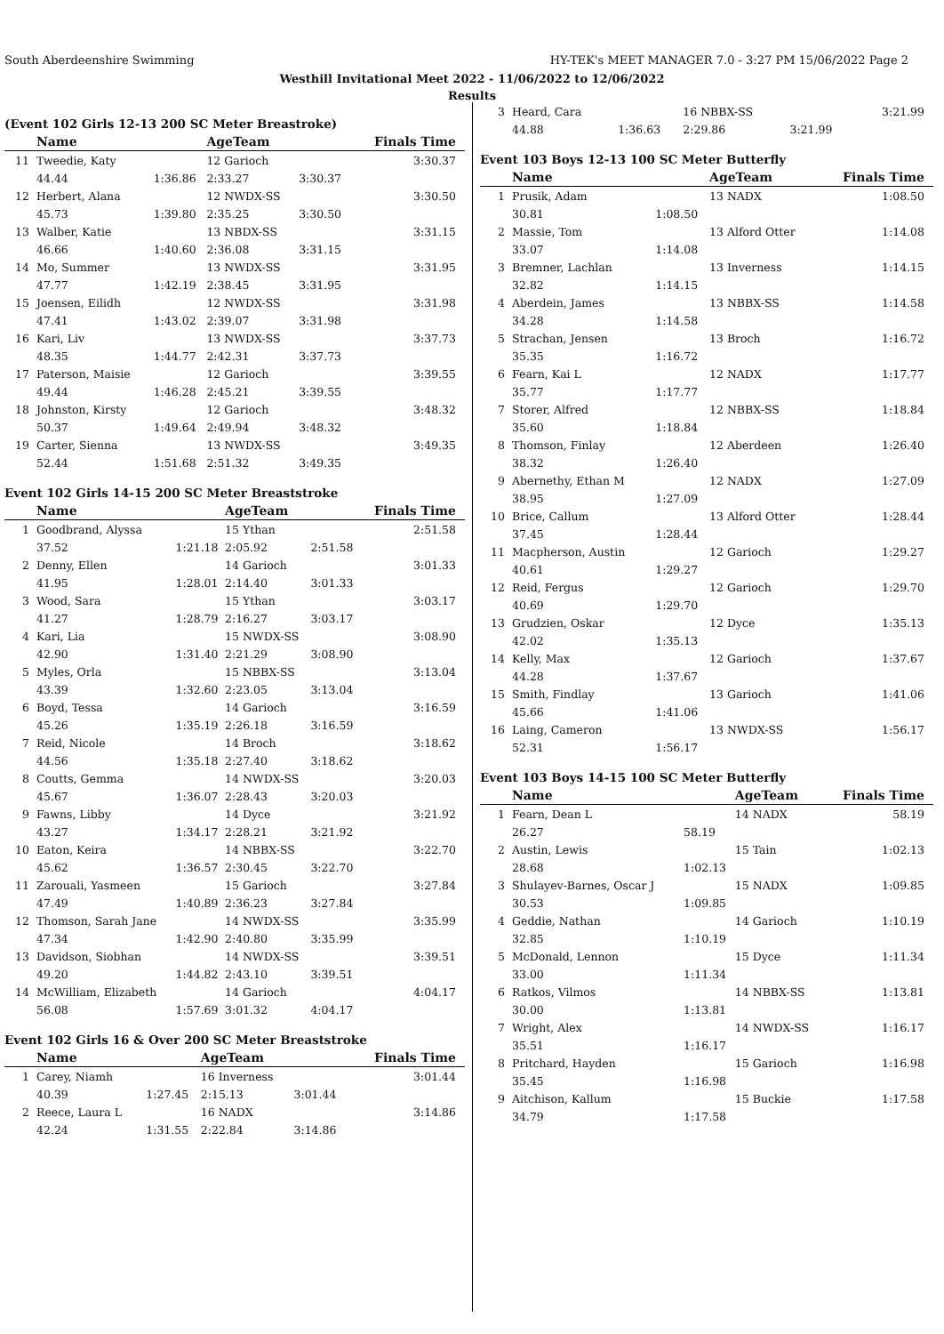South Aberdeenshire Swimming HY-TEK's MEET MANAGER 7.0 - 3:27 PM 15/06/2022 Page 2
Westhill Invitational Meet 2022 - 11/06/2022 to 12/06/2022
Results
(Event 102 Girls 12-13 200 SC Meter Breastroke)
| | Name | | AgeTeam | | Finals Time |
| --- | --- | --- | --- | --- | --- |
| 11 | Tweedie, Katy | | 12 Garioch | | 3:30.37 |
| | 44.44 | 1:36.86 | 2:33.27 | 3:30.37 | |
| 12 | Herbert, Alana | | 12 NWDX-SS | | 3:30.50 |
| | 45.73 | 1:39.80 | 2:35.25 | 3:30.50 | |
| 13 | Walber, Katie | | 13 NBDX-SS | | 3:31.15 |
| | 46.66 | 1:40.60 | 2:36.08 | 3:31.15 | |
| 14 | Mo, Summer | | 13 NWDX-SS | | 3:31.95 |
| | 47.77 | 1:42.19 | 2:38.45 | 3:31.95 | |
| 15 | Joensen, Eilidh | | 12 NWDX-SS | | 3:31.98 |
| | 47.41 | 1:43.02 | 2:39.07 | 3:31.98 | |
| 16 | Kari, Liv | | 13 NWDX-SS | | 3:37.73 |
| | 48.35 | 1:44.77 | 2:42.31 | 3:37.73 | |
| 17 | Paterson, Maisie | | 12 Garioch | | 3:39.55 |
| | 49.44 | 1:46.28 | 2:45.21 | 3:39.55 | |
| 18 | Johnston, Kirsty | | 12 Garioch | | 3:48.32 |
| | 50.37 | 1:49.64 | 2:49.94 | 3:48.32 | |
| 19 | Carter, Sienna | | 13 NWDX-SS | | 3:49.35 |
| | 52.44 | 1:51.68 | 2:51.32 | 3:49.35 | |
Event 102 Girls 14-15 200 SC Meter Breaststroke
| | Name | | AgeTeam | | Finals Time |
| --- | --- | --- | --- | --- | --- |
| 1 | Goodbrand, Alyssa | | 15 Ythan | | 2:51.58 |
| | 37.52 | 1:21.18 | 2:05.92 | 2:51.58 | |
| 2 | Denny, Ellen | | 14 Garioch | | 3:01.33 |
| | 41.95 | 1:28.01 | 2:14.40 | 3:01.33 | |
| 3 | Wood, Sara | | 15 Ythan | | 3:03.17 |
| | 41.27 | 1:28.79 | 2:16.27 | 3:03.17 | |
| 4 | Kari, Lia | | 15 NWDX-SS | | 3:08.90 |
| | 42.90 | 1:31.40 | 2:21.29 | 3:08.90 | |
| 5 | Myles, Orla | | 15 NBBX-SS | | 3:13.04 |
| | 43.39 | 1:32.60 | 2:23.05 | 3:13.04 | |
| 6 | Boyd, Tessa | | 14 Garioch | | 3:16.59 |
| | 45.26 | 1:35.19 | 2:26.18 | 3:16.59 | |
| 7 | Reid, Nicole | | 14 Broch | | 3:18.62 |
| | 44.56 | 1:35.18 | 2:27.40 | 3:18.62 | |
| 8 | Coutts, Gemma | | 14 NWDX-SS | | 3:20.03 |
| | 45.67 | 1:36.07 | 2:28.43 | 3:20.03 | |
| 9 | Fawns, Libby | | 14 Dyce | | 3:21.92 |
| | 43.27 | 1:34.17 | 2:28.21 | 3:21.92 | |
| 10 | Eaton, Keira | | 14 NBBX-SS | | 3:22.70 |
| | 45.62 | 1:36.57 | 2:30.45 | 3:22.70 | |
| 11 | Zarouali, Yasmeen | | 15 Garioch | | 3:27.84 |
| | 47.49 | 1:40.89 | 2:36.23 | 3:27.84 | |
| 12 | Thomson, Sarah Jane | | 14 NWDX-SS | | 3:35.99 |
| | 47.34 | 1:42.90 | 2:40.80 | 3:35.99 | |
| 13 | Davidson, Siobhan | | 14 NWDX-SS | | 3:39.51 |
| | 49.20 | 1:44.82 | 2:43.10 | 3:39.51 | |
| 14 | McWilliam, Elizabeth | | 14 Garioch | | 4:04.17 |
| | 56.08 | 1:57.69 | 3:01.32 | 4:04.17 | |
Event 102 Girls 16 & Over 200 SC Meter Breaststroke
| | Name | | AgeTeam | | Finals Time |
| --- | --- | --- | --- | --- | --- |
| 1 | Carey, Niamh | | 16 Inverness | | 3:01.44 |
| | 40.39 | 1:27.45 | 2:15.13 | 3:01.44 | |
| 2 | Reece, Laura L | | 16 NADX | | 3:14.86 |
| | 42.24 | 1:31.55 | 2:22.84 | 3:14.86 | |
| 3 | Heard, Cara | | 16 NBBX-SS | | 3:21.99 |
| | 44.88 | 1:36.63 | 2:29.86 | 3:21.99 | |
Event 103 Boys 12-13 100 SC Meter Butterfly
| | Name | | AgeTeam | Finals Time |
| --- | --- | --- | --- | --- |
| 1 | Prusik, Adam | | 13 NADX | 1:08.50 |
| | 30.81 | 1:08.50 | | |
| 2 | Massie, Tom | | 13 Alford Otter | 1:14.08 |
| | 33.07 | 1:14.08 | | |
| 3 | Bremner, Lachlan | | 13 Inverness | 1:14.15 |
| | 32.82 | 1:14.15 | | |
| 4 | Aberdein, James | | 13 NBBX-SS | 1:14.58 |
| | 34.28 | 1:14.58 | | |
| 5 | Strachan, Jensen | | 13 Broch | 1:16.72 |
| | 35.35 | 1:16.72 | | |
| 6 | Fearn, Kai L | | 12 NADX | 1:17.77 |
| | 35.77 | 1:17.77 | | |
| 7 | Storer, Alfred | | 12 NBBX-SS | 1:18.84 |
| | 35.60 | 1:18.84 | | |
| 8 | Thomson, Finlay | | 12 Aberdeen | 1:26.40 |
| | 38.32 | 1:26.40 | | |
| 9 | Abernethy, Ethan M | | 12 NADX | 1:27.09 |
| | 38.95 | 1:27.09 | | |
| 10 | Brice, Callum | | 13 Alford Otter | 1:28.44 |
| | 37.45 | 1:28.44 | | |
| 11 | Macpherson, Austin | | 12 Garioch | 1:29.27 |
| | 40.61 | 1:29.27 | | |
| 12 | Reid, Fergus | | 12 Garioch | 1:29.70 |
| | 40.69 | 1:29.70 | | |
| 13 | Grudzien, Oskar | | 12 Dyce | 1:35.13 |
| | 42.02 | 1:35.13 | | |
| 14 | Kelly, Max | | 12 Garioch | 1:37.67 |
| | 44.28 | 1:37.67 | | |
| 15 | Smith, Findlay | | 13 Garioch | 1:41.06 |
| | 45.66 | 1:41.06 | | |
| 16 | Laing, Cameron | | 13 NWDX-SS | 1:56.17 |
| | 52.31 | 1:56.17 | | |
Event 103 Boys 14-15 100 SC Meter Butterfly
| | Name | | AgeTeam | Finals Time |
| --- | --- | --- | --- | --- |
| 1 | Fearn, Dean L | | 14 NADX | 58.19 |
| | 26.27 | 58.19 | | |
| 2 | Austin, Lewis | | 15 Tain | 1:02.13 |
| | 28.68 | 1:02.13 | | |
| 3 | Shulayev-Barnes, Oscar J | | 15 NADX | 1:09.85 |
| | 30.53 | 1:09.85 | | |
| 4 | Geddie, Nathan | | 14 Garioch | 1:10.19 |
| | 32.85 | 1:10.19 | | |
| 5 | McDonald, Lennon | | 15 Dyce | 1:11.34 |
| | 33.00 | 1:11.34 | | |
| 6 | Ratkos, Vilmos | | 14 NBBX-SS | 1:13.81 |
| | 30.00 | 1:13.81 | | |
| 7 | Wright, Alex | | 14 NWDX-SS | 1:16.17 |
| | 35.51 | 1:16.17 | | |
| 8 | Pritchard, Hayden | | 15 Garioch | 1:16.98 |
| | 35.45 | 1:16.98 | | |
| 9 | Aitchison, Kallum | | 15 Buckie | 1:17.58 |
| | 34.79 | 1:17.58 | | |